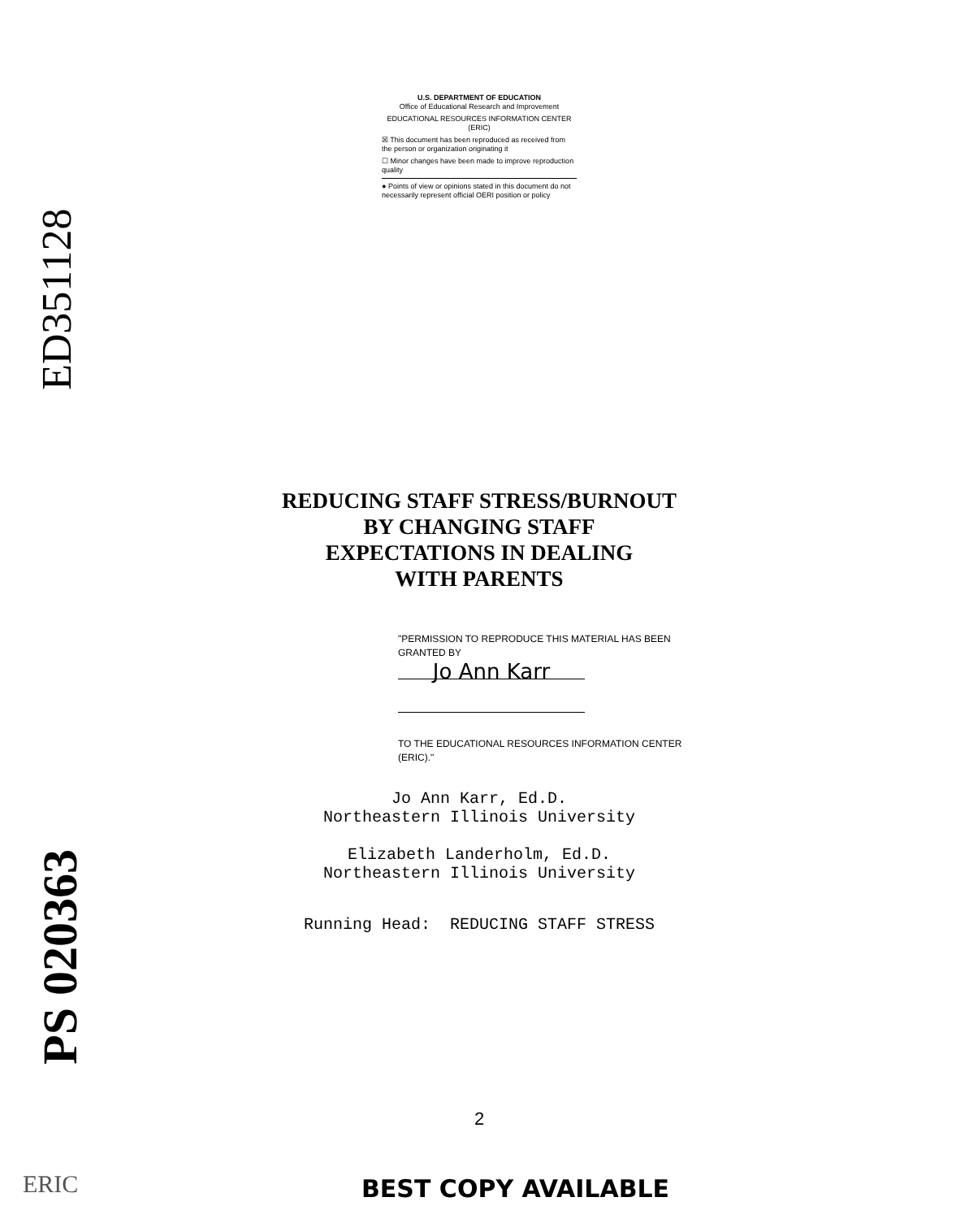ED351128
PS 020363
U.S. DEPARTMENT OF EDUCATION
Office of Educational Research and Improvement
EDUCATIONAL RESOURCES INFORMATION CENTER (ERIC)
☒ This document has been reproduced as received from the person or organization originating it
☐ Minor changes have been made to improve reproduction quality
● Points of view or opinions stated in this document do not necessarily represent official OERI position or policy
REDUCING STAFF STRESS/BURNOUT
BY CHANGING STAFF
EXPECTATIONS IN DEALING
WITH PARENTS
"PERMISSION TO REPRODUCE THIS MATERIAL HAS BEEN GRANTED BY
Jo Ann Karr
TO THE EDUCATIONAL RESOURCES INFORMATION CENTER (ERIC)."
Jo Ann Karr, Ed.D.
Northeastern Illinois University
Elizabeth Landerholm, Ed.D.
Northeastern Illinois University
Running Head: REDUCING STAFF STRESS
2
ERIC BEST COPY AVAILABLE